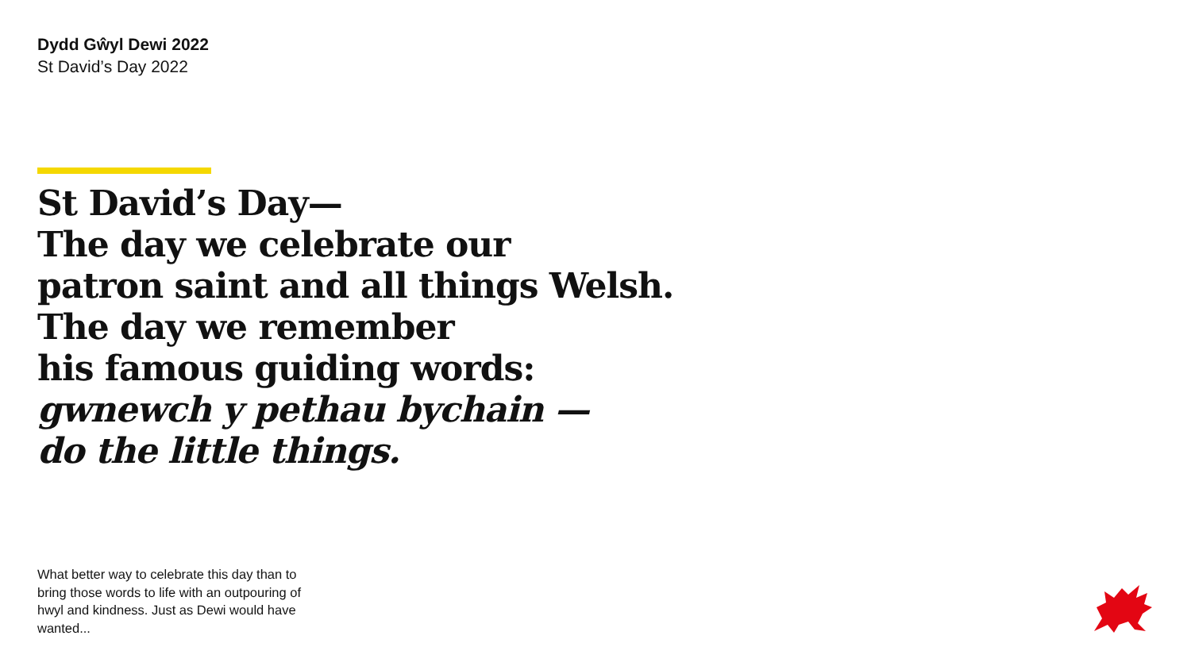Dydd Gŵyl Dewi 2022
St David’s Day 2022
St David’s Day—
The day we celebrate our
patron saint and all things Welsh.
The day we remember
his famous guiding words:
gwnewch y pethau bychain —
do the little things.
What better way to celebrate this day than to bring those words to life with an outpouring of hwyl and kindness. Just as Dewi would have wanted...